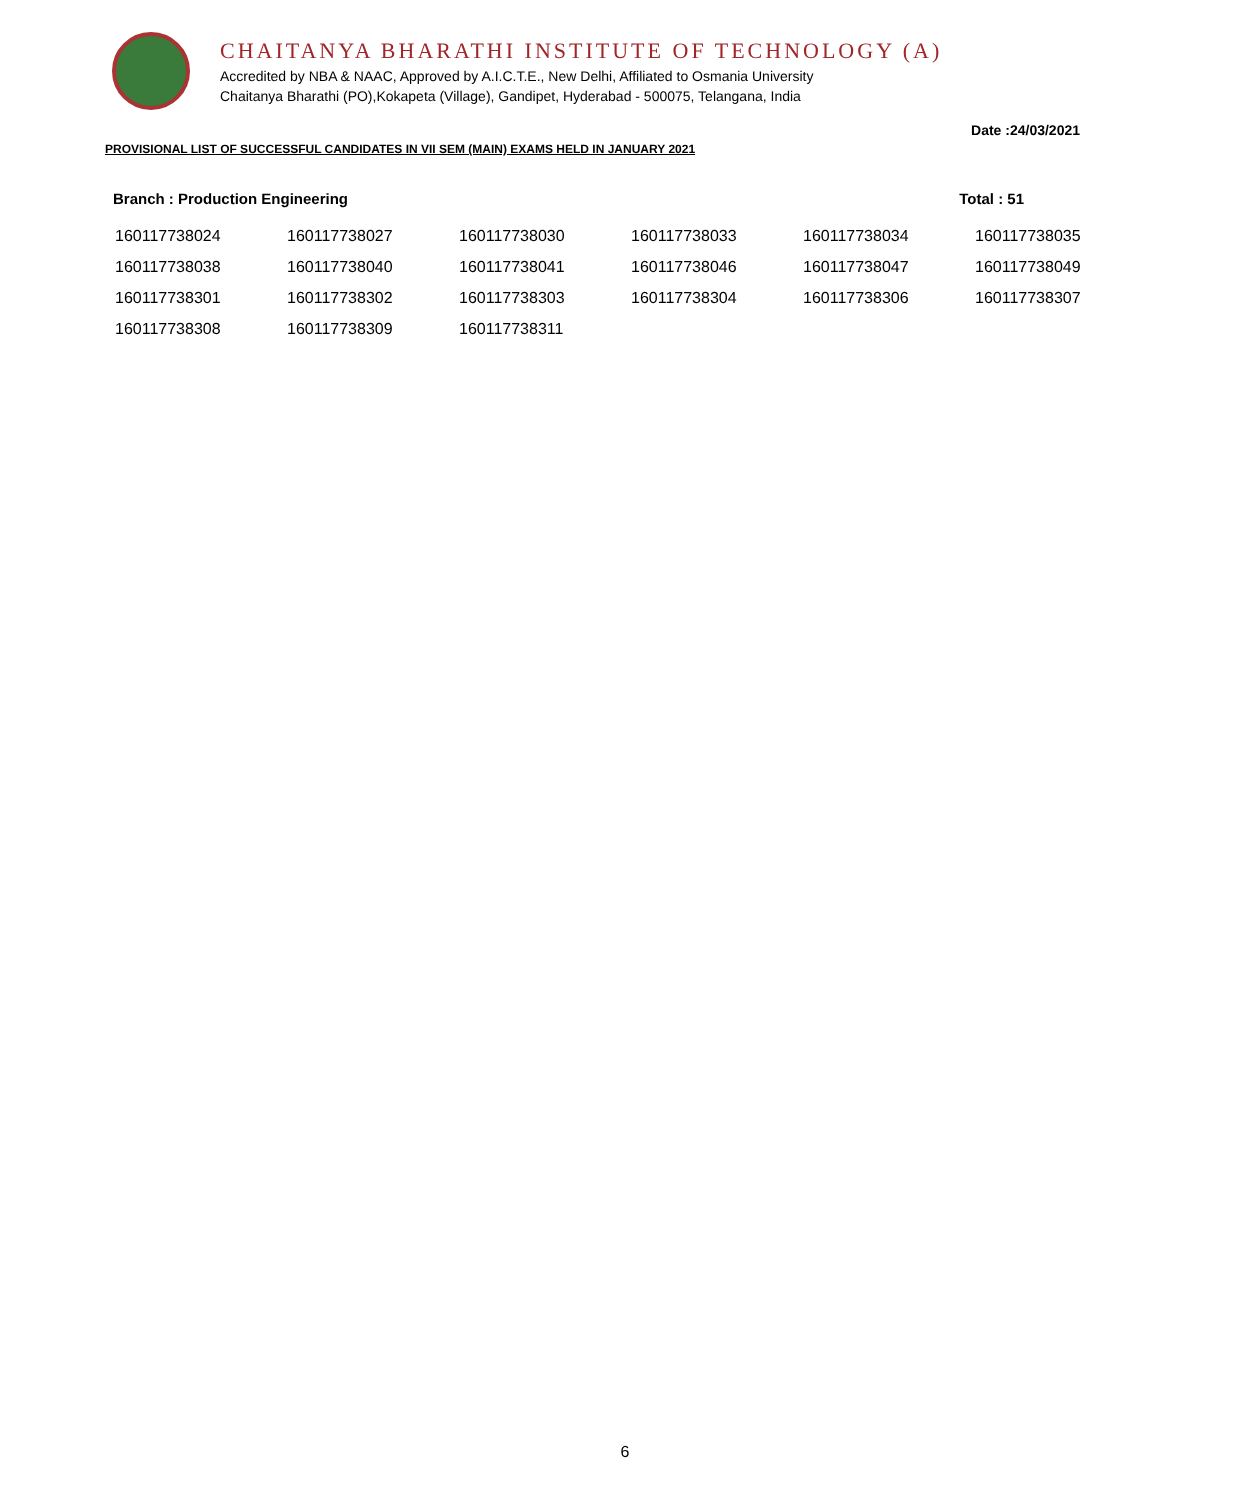CHAITANYA BHARATHI INSTITUTE OF TECHNOLOGY (A)
Accredited by NBA & NAAC, Approved by A.I.C.T.E., New Delhi, Affiliated to Osmania University
Chaitanya Bharathi (PO),Kokapeta (Village), Gandipet, Hyderabad - 500075, Telangana, India
Date :24/03/2021
PROVISIONAL LIST OF SUCCESSFUL CANDIDATES IN VII SEM (MAIN) EXAMS HELD IN JANUARY 2021
Branch : Production Engineering Total : 51
| 160117738024 | 160117738027 | 160117738030 | 160117738033 | 160117738034 | 160117738035 |
| 160117738038 | 160117738040 | 160117738041 | 160117738046 | 160117738047 | 160117738049 |
| 160117738301 | 160117738302 | 160117738303 | 160117738304 | 160117738306 | 160117738307 |
| 160117738308 | 160117738309 | 160117738311 | | | |
6